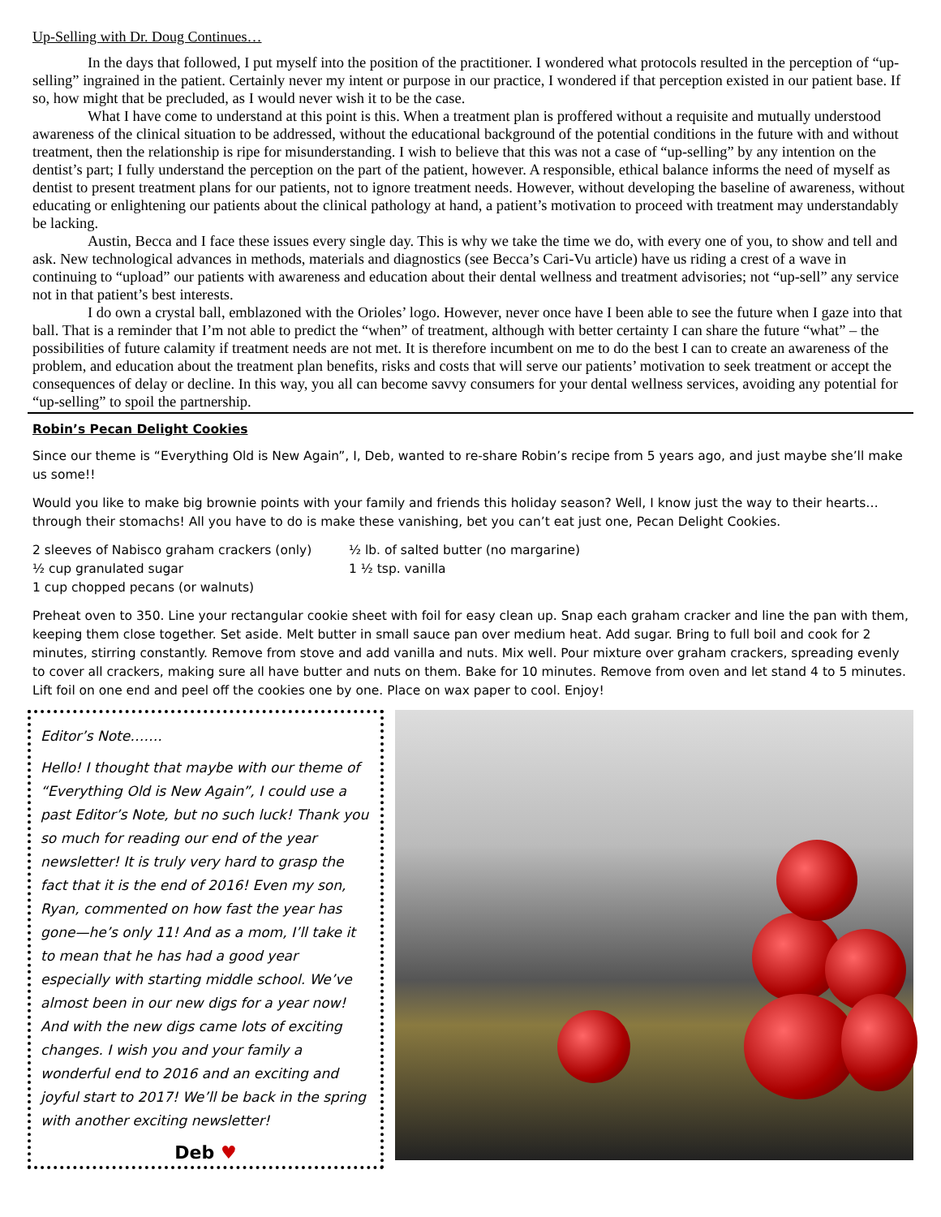Up-Selling with Dr. Doug Continues…
In the days that followed, I put myself into the position of the practitioner. I wondered what protocols resulted in the perception of “up-selling” ingrained in the patient. Certainly never my intent or purpose in our practice, I wondered if that perception existed in our patient base. If so, how might that be precluded, as I would never wish it to be the case.
What I have come to understand at this point is this. When a treatment plan is proffered without a requisite and mutually understood awareness of the clinical situation to be addressed, without the educational background of the potential conditions in the future with and without treatment, then the relationship is ripe for misunderstanding. I wish to believe that this was not a case of “up-selling” by any intention on the dentist’s part; I fully understand the perception on the part of the patient, however. A responsible, ethical balance informs the need of myself as dentist to present treatment plans for our patients, not to ignore treatment needs. However, without developing the baseline of awareness, without educating or enlightening our patients about the clinical pathology at hand, a patient’s motivation to proceed with treatment may understandably be lacking.
Austin, Becca and I face these issues every single day. This is why we take the time we do, with every one of you, to show and tell and ask. New technological advances in methods, materials and diagnostics (see Becca’s Cari-Vu article) have us riding a crest of a wave in continuing to “upload” our patients with awareness and education about their dental wellness and treatment advisories; not “up-sell” any service not in that patient’s best interests.
I do own a crystal ball, emblazoned with the Orioles’ logo. However, never once have I been able to see the future when I gaze into that ball. That is a reminder that I’m not able to predict the “when” of treatment, although with better certainty I can share the future “what” – the possibilities of future calamity if treatment needs are not met. It is therefore incumbent on me to do the best I can to create an awareness of the problem, and education about the treatment plan benefits, risks and costs that will serve our patients’ motivation to seek treatment or accept the consequences of delay or decline. In this way, you all can become savvy consumers for your dental wellness services, avoiding any potential for “up-selling” to spoil the partnership.
Robin’s Pecan Delight Cookies
Since our theme is “Everything Old is New Again”, I, Deb, wanted to re-share Robin’s recipe from 5 years ago, and just maybe she’ll make us some!!
Would you like to make big brownie points with your family and friends this holiday season? Well, I know just the way to their hearts… through their stomachs! All you have to do is make these vanishing, bet you can’t eat just one, Pecan Delight Cookies.
2 sleeves of Nabisco graham crackers (only)
½ cup granulated sugar
1 cup chopped pecans (or walnuts)
½ lb. of salted butter (no margarine)
1 ½ tsp. vanilla
Preheat oven to 350. Line your rectangular cookie sheet with foil for easy clean up. Snap each graham cracker and line the pan with them, keeping them close together. Set aside. Melt butter in small sauce pan over medium heat. Add sugar. Bring to full boil and cook for 2 minutes, stirring constantly. Remove from stove and add vanilla and nuts. Mix well. Pour mixture over graham crackers, spreading evenly to cover all crackers, making sure all have butter and nuts on them. Bake for 10 minutes. Remove from oven and let stand 4 to 5 minutes. Lift foil on one end and peel off the cookies one by one. Place on wax paper to cool. Enjoy!
Editor’s Note…….
Hello! I thought that maybe with our theme of “Everything Old is New Again”, I could use a past Editor’s Note, but no such luck! Thank you so much for reading our end of the year newsletter! It is truly very hard to grasp the fact that it is the end of 2016! Even my son, Ryan, commented on how fast the year has gone—he’s only 11! And as a mom, I’ll take it to mean that he has had a good year especially with starting middle school. We’ve almost been in our new digs for a year now! And with the new digs came lots of exciting changes. I wish you and your family a wonderful end to 2016 and an exciting and joyful start to 2017! We’ll be back in the spring with another exciting newsletter!
Deb ♥